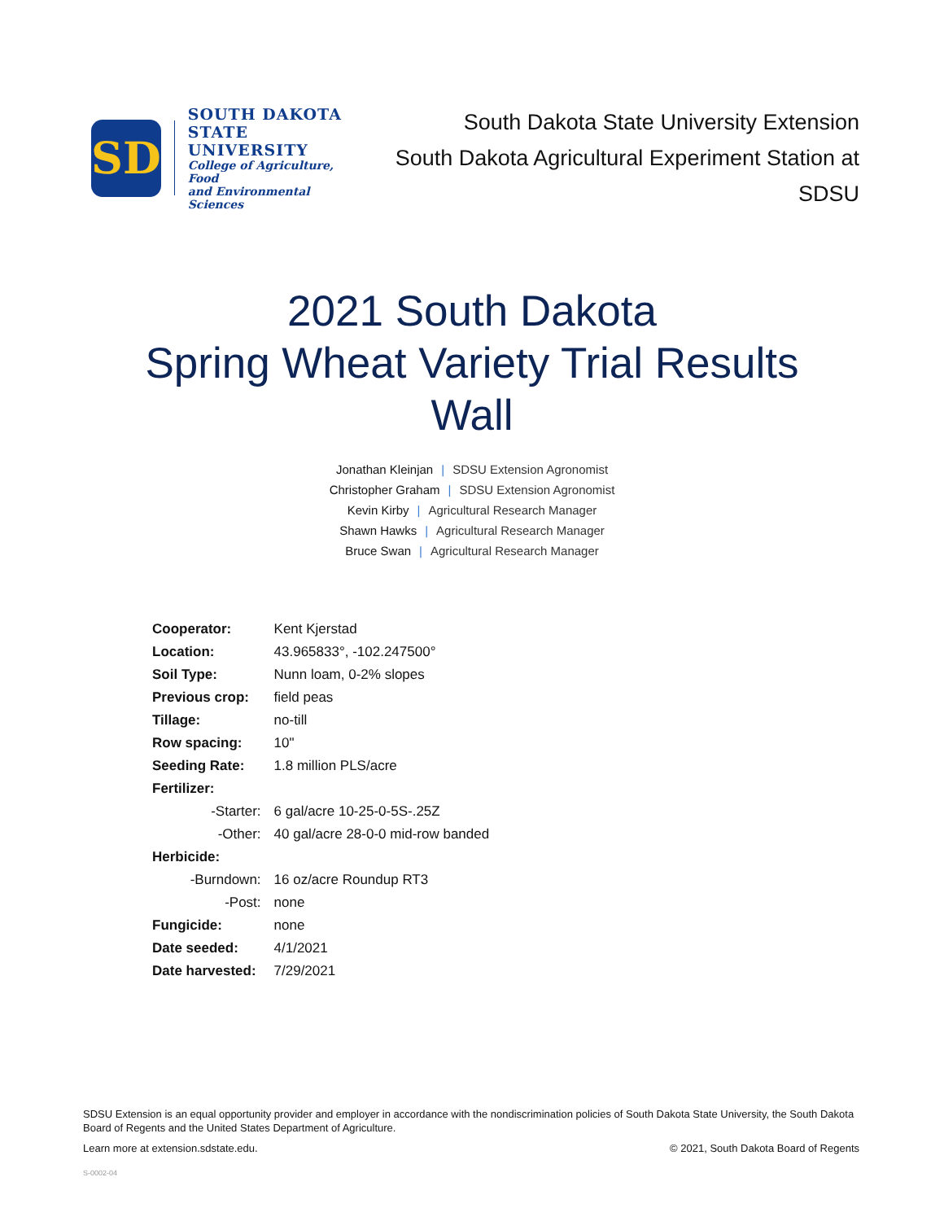SD
SOUTH DAKOTA
STATE UNIVERSITY
College of Agriculture, Food
and Environmental Sciences
South Dakota State University Extension
South Dakota Agricultural Experiment Station at SDSU
2021 South Dakota
Spring Wheat Variety Trial Results
Wall
Jonathan Kleinjan | SDSU Extension Agronomist
Christopher Graham | SDSU Extension Agronomist
Kevin Kirby | Agricultural Research Manager
Shawn Hawks | Agricultural Research Manager
Bruce Swan | Agricultural Research Manager
| Cooperator: | Kent Kjerstad |
| Location: | 43.965833°, -102.247500° |
| Soil Type: | Nunn loam, 0-2% slopes |
| Previous crop: | field peas |
| Tillage: | no-till |
| Row spacing: | 10" |
| Seeding Rate: | 1.8 million PLS/acre |
| Fertilizer: | |
| -Starter: | 6 gal/acre 10-25-0-5S-.25Z |
| -Other: | 40 gal/acre 28-0-0 mid-row banded |
| Herbicide: | |
| -Burndown: | 16 oz/acre Roundup RT3 |
| -Post: | none |
| Fungicide: | none |
| Date seeded: | 4/1/2021 |
| Date harvested: | 7/29/2021 |
SDSU Extension is an equal opportunity provider and employer in accordance with the nondiscrimination policies of South Dakota State University, the South Dakota Board of Regents and the United States Department of Agriculture.
Learn more at extension.sdstate.edu.
© 2021, South Dakota Board of Regents
S-0002-04